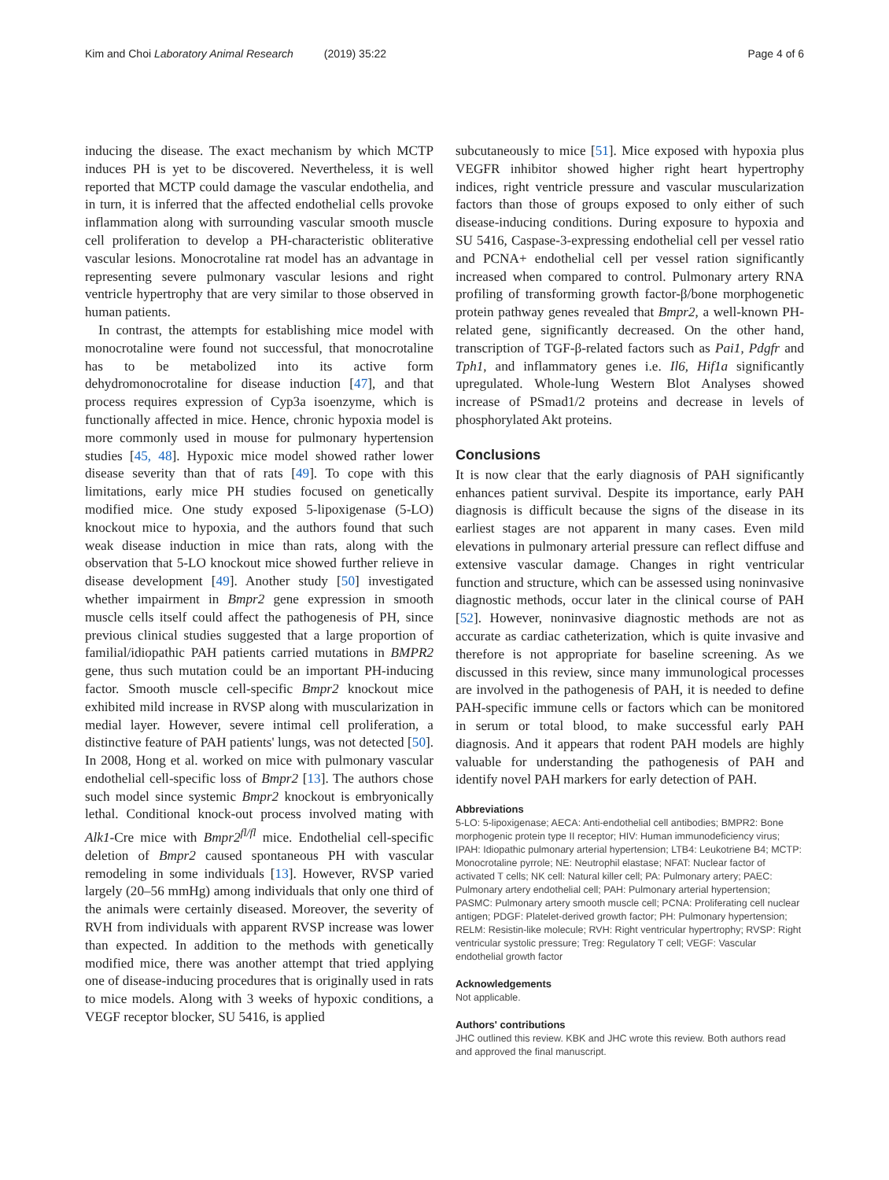Kim and Choi Laboratory Animal Research (2019) 35:22 Page 4 of 6
inducing the disease. The exact mechanism by which MCTP induces PH is yet to be discovered. Nevertheless, it is well reported that MCTP could damage the vascular endothelia, and in turn, it is inferred that the affected endothelial cells provoke inflammation along with surrounding vascular smooth muscle cell proliferation to develop a PH-characteristic obliterative vascular lesions. Monocrotaline rat model has an advantage in representing severe pulmonary vascular lesions and right ventricle hypertrophy that are very similar to those observed in human patients.
In contrast, the attempts for establishing mice model with monocrotaline were found not successful, that monocrotaline has to be metabolized into its active form dehydromonocrotaline for disease induction [47], and that process requires expression of Cyp3a isoenzyme, which is functionally affected in mice. Hence, chronic hypoxia model is more commonly used in mouse for pulmonary hypertension studies [45, 48]. Hypoxic mice model showed rather lower disease severity than that of rats [49]. To cope with this limitations, early mice PH studies focused on genetically modified mice. One study exposed 5-lipoxigenase (5-LO) knockout mice to hypoxia, and the authors found that such weak disease induction in mice than rats, along with the observation that 5-LO knockout mice showed further relieve in disease development [49]. Another study [50] investigated whether impairment in Bmpr2 gene expression in smooth muscle cells itself could affect the pathogenesis of PH, since previous clinical studies suggested that a large proportion of familial/idiopathic PAH patients carried mutations in BMPR2 gene, thus such mutation could be an important PH-inducing factor. Smooth muscle cell-specific Bmpr2 knockout mice exhibited mild increase in RVSP along with muscularization in medial layer. However, severe intimal cell proliferation, a distinctive feature of PAH patients' lungs, was not detected [50]. In 2008, Hong et al. worked on mice with pulmonary vascular endothelial cell-specific loss of Bmpr2 [13]. The authors chose such model since systemic Bmpr2 knockout is embryonically lethal. Conditional knock-out process involved mating with Alk1-Cre mice with Bmpr2<sup>fl/fl</sup> mice. Endothelial cell-specific deletion of Bmpr2 caused spontaneous PH with vascular remodeling in some individuals [13]. However, RVSP varied largely (20–56 mmHg) among individuals that only one third of the animals were certainly diseased. Moreover, the severity of RVH from individuals with apparent RVSP increase was lower than expected. In addition to the methods with genetically modified mice, there was another attempt that tried applying one of disease-inducing procedures that is originally used in rats to mice models. Along with 3 weeks of hypoxic conditions, a VEGF receptor blocker, SU 5416, is applied
subcutaneously to mice [51]. Mice exposed with hypoxia plus VEGFR inhibitor showed higher right heart hypertrophy indices, right ventricle pressure and vascular muscularization factors than those of groups exposed to only either of such disease-inducing conditions. During exposure to hypoxia and SU 5416, Caspase-3-expressing endothelial cell per vessel ratio and PCNA+ endothelial cell per vessel ration significantly increased when compared to control. Pulmonary artery RNA profiling of transforming growth factor-β/bone morphogenetic protein pathway genes revealed that Bmpr2, a well-known PH-related gene, significantly decreased. On the other hand, transcription of TGF-β-related factors such as Pai1, Pdgfr and Tph1, and inflammatory genes i.e. Il6, Hif1a significantly upregulated. Whole-lung Western Blot Analyses showed increase of PSmad1/2 proteins and decrease in levels of phosphorylated Akt proteins.
Conclusions
It is now clear that the early diagnosis of PAH significantly enhances patient survival. Despite its importance, early PAH diagnosis is difficult because the signs of the disease in its earliest stages are not apparent in many cases. Even mild elevations in pulmonary arterial pressure can reflect diffuse and extensive vascular damage. Changes in right ventricular function and structure, which can be assessed using noninvasive diagnostic methods, occur later in the clinical course of PAH [52]. However, noninvasive diagnostic methods are not as accurate as cardiac catheterization, which is quite invasive and therefore is not appropriate for baseline screening. As we discussed in this review, since many immunological processes are involved in the pathogenesis of PAH, it is needed to define PAH-specific immune cells or factors which can be monitored in serum or total blood, to make successful early PAH diagnosis. And it appears that rodent PAH models are highly valuable for understanding the pathogenesis of PAH and identify novel PAH markers for early detection of PAH.
Abbreviations
5-LO: 5-lipoxigenase; AECA: Anti-endothelial cell antibodies; BMPR2: Bone morphogenic protein type II receptor; HIV: Human immunodeficiency virus; IPAH: Idiopathic pulmonary arterial hypertension; LTB4: Leukotriene B4; MCTP: Monocrotaline pyrrole; NE: Neutrophil elastase; NFAT: Nuclear factor of activated T cells; NK cell: Natural killer cell; PA: Pulmonary artery; PAEC: Pulmonary artery endothelial cell; PAH: Pulmonary arterial hypertension; PASMC: Pulmonary artery smooth muscle cell; PCNA: Proliferating cell nuclear antigen; PDGF: Platelet-derived growth factor; PH: Pulmonary hypertension; RELM: Resistin-like molecule; RVH: Right ventricular hypertrophy; RVSP: Right ventricular systolic pressure; Treg: Regulatory T cell; VEGF: Vascular endothelial growth factor
Acknowledgements
Not applicable.
Authors' contributions
JHC outlined this review. KBK and JHC wrote this review. Both authors read and approved the final manuscript.